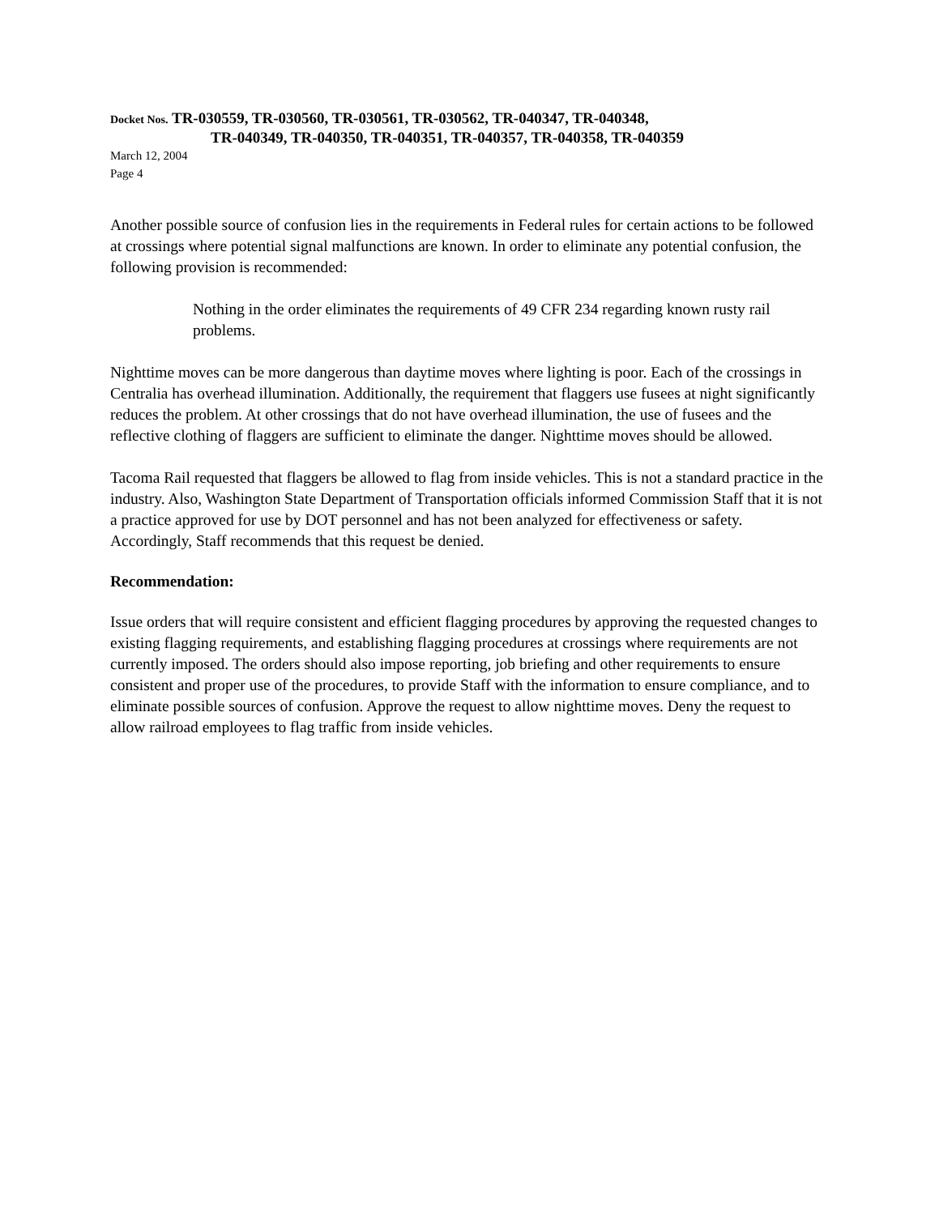Docket Nos. TR-030559, TR-030560, TR-030561, TR-030562, TR-040347, TR-040348,
TR-040349, TR-040350, TR-040351, TR-040357, TR-040358, TR-040359
March 12, 2004
Page 4
Another possible source of confusion lies in the requirements in Federal rules for certain actions to be followed at crossings where potential signal malfunctions are known. In order to eliminate any potential confusion, the following provision is recommended:
Nothing in the order eliminates the requirements of 49 CFR 234 regarding known rusty rail problems.
Nighttime moves can be more dangerous than daytime moves where lighting is poor. Each of the crossings in Centralia has overhead illumination. Additionally, the requirement that flaggers use fusees at night significantly reduces the problem. At other crossings that do not have overhead illumination, the use of fusees and the reflective clothing of flaggers are sufficient to eliminate the danger. Nighttime moves should be allowed.
Tacoma Rail requested that flaggers be allowed to flag from inside vehicles. This is not a standard practice in the industry. Also, Washington State Department of Transportation officials informed Commission Staff that it is not a practice approved for use by DOT personnel and has not been analyzed for effectiveness or safety. Accordingly, Staff recommends that this request be denied.
Recommendation:
Issue orders that will require consistent and efficient flagging procedures by approving the requested changes to existing flagging requirements, and establishing flagging procedures at crossings where requirements are not currently imposed. The orders should also impose reporting, job briefing and other requirements to ensure consistent and proper use of the procedures, to provide Staff with the information to ensure compliance, and to eliminate possible sources of confusion. Approve the request to allow nighttime moves. Deny the request to allow railroad employees to flag traffic from inside vehicles.